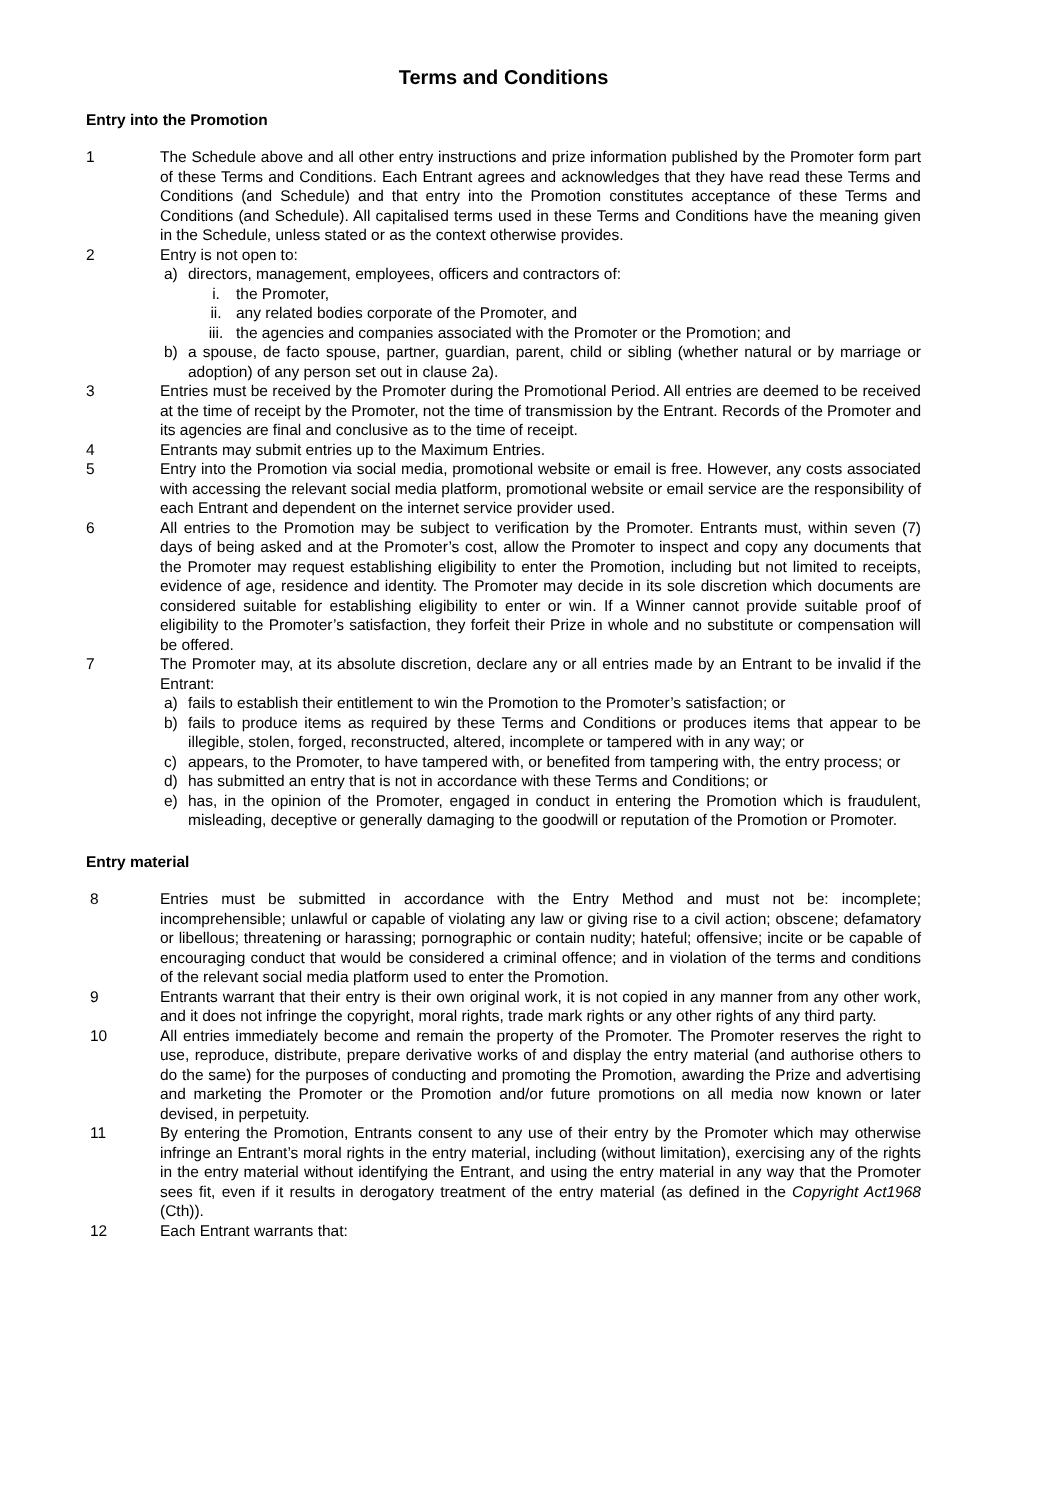Terms and Conditions
Entry into the Promotion
1 The Schedule above and all other entry instructions and prize information published by the Promoter form part of these Terms and Conditions. Each Entrant agrees and acknowledges that they have read these Terms and Conditions (and Schedule) and that entry into the Promotion constitutes acceptance of these Terms and Conditions (and Schedule). All capitalised terms used in these Terms and Conditions have the meaning given in the Schedule, unless stated or as the context otherwise provides.
2 Entry is not open to:
a) directors, management, employees, officers and contractors of:
i. the Promoter,
ii. any related bodies corporate of the Promoter, and
iii. the agencies and companies associated with the Promoter or the Promotion; and
b) a spouse, de facto spouse, partner, guardian, parent, child or sibling (whether natural or by marriage or adoption) of any person set out in clause 2a).
3 Entries must be received by the Promoter during the Promotional Period. All entries are deemed to be received at the time of receipt by the Promoter, not the time of transmission by the Entrant. Records of the Promoter and its agencies are final and conclusive as to the time of receipt.
4 Entrants may submit entries up to the Maximum Entries.
5 Entry into the Promotion via social media, promotional website or email is free. However, any costs associated with accessing the relevant social media platform, promotional website or email service are the responsibility of each Entrant and dependent on the internet service provider used.
6 All entries to the Promotion may be subject to verification by the Promoter. Entrants must, within seven (7) days of being asked and at the Promoter’s cost, allow the Promoter to inspect and copy any documents that the Promoter may request establishing eligibility to enter the Promotion, including but not limited to receipts, evidence of age, residence and identity. The Promoter may decide in its sole discretion which documents are considered suitable for establishing eligibility to enter or win. If a Winner cannot provide suitable proof of eligibility to the Promoter’s satisfaction, they forfeit their Prize in whole and no substitute or compensation will be offered.
7 The Promoter may, at its absolute discretion, declare any or all entries made by an Entrant to be invalid if the Entrant:
a) fails to establish their entitlement to win the Promotion to the Promoter’s satisfaction; or
b) fails to produce items as required by these Terms and Conditions or produces items that appear to be illegible, stolen, forged, reconstructed, altered, incomplete or tampered with in any way; or
c) appears, to the Promoter, to have tampered with, or benefited from tampering with, the entry process; or
d) has submitted an entry that is not in accordance with these Terms and Conditions; or
e) has, in the opinion of the Promoter, engaged in conduct in entering the Promotion which is fraudulent, misleading, deceptive or generally damaging to the goodwill or reputation of the Promotion or Promoter.
Entry material
8 Entries must be submitted in accordance with the Entry Method and must not be: incomplete; incomprehensible; unlawful or capable of violating any law or giving rise to a civil action; obscene; defamatory or libellous; threatening or harassing; pornographic or contain nudity; hateful; offensive; incite or be capable of encouraging conduct that would be considered a criminal offence; and in violation of the terms and conditions of the relevant social media platform used to enter the Promotion.
9 Entrants warrant that their entry is their own original work, it is not copied in any manner from any other work, and it does not infringe the copyright, moral rights, trade mark rights or any other rights of any third party.
10 All entries immediately become and remain the property of the Promoter. The Promoter reserves the right to use, reproduce, distribute, prepare derivative works of and display the entry material (and authorise others to do the same) for the purposes of conducting and promoting the Promotion, awarding the Prize and advertising and marketing the Promoter or the Promotion and/or future promotions on all media now known or later devised, in perpetuity.
11 By entering the Promotion, Entrants consent to any use of their entry by the Promoter which may otherwise infringe an Entrant’s moral rights in the entry material, including (without limitation), exercising any of the rights in the entry material without identifying the Entrant, and using the entry material in any way that the Promoter sees fit, even if it results in derogatory treatment of the entry material (as defined in the Copyright Act1968 (Cth)).
12 Each Entrant warrants that: